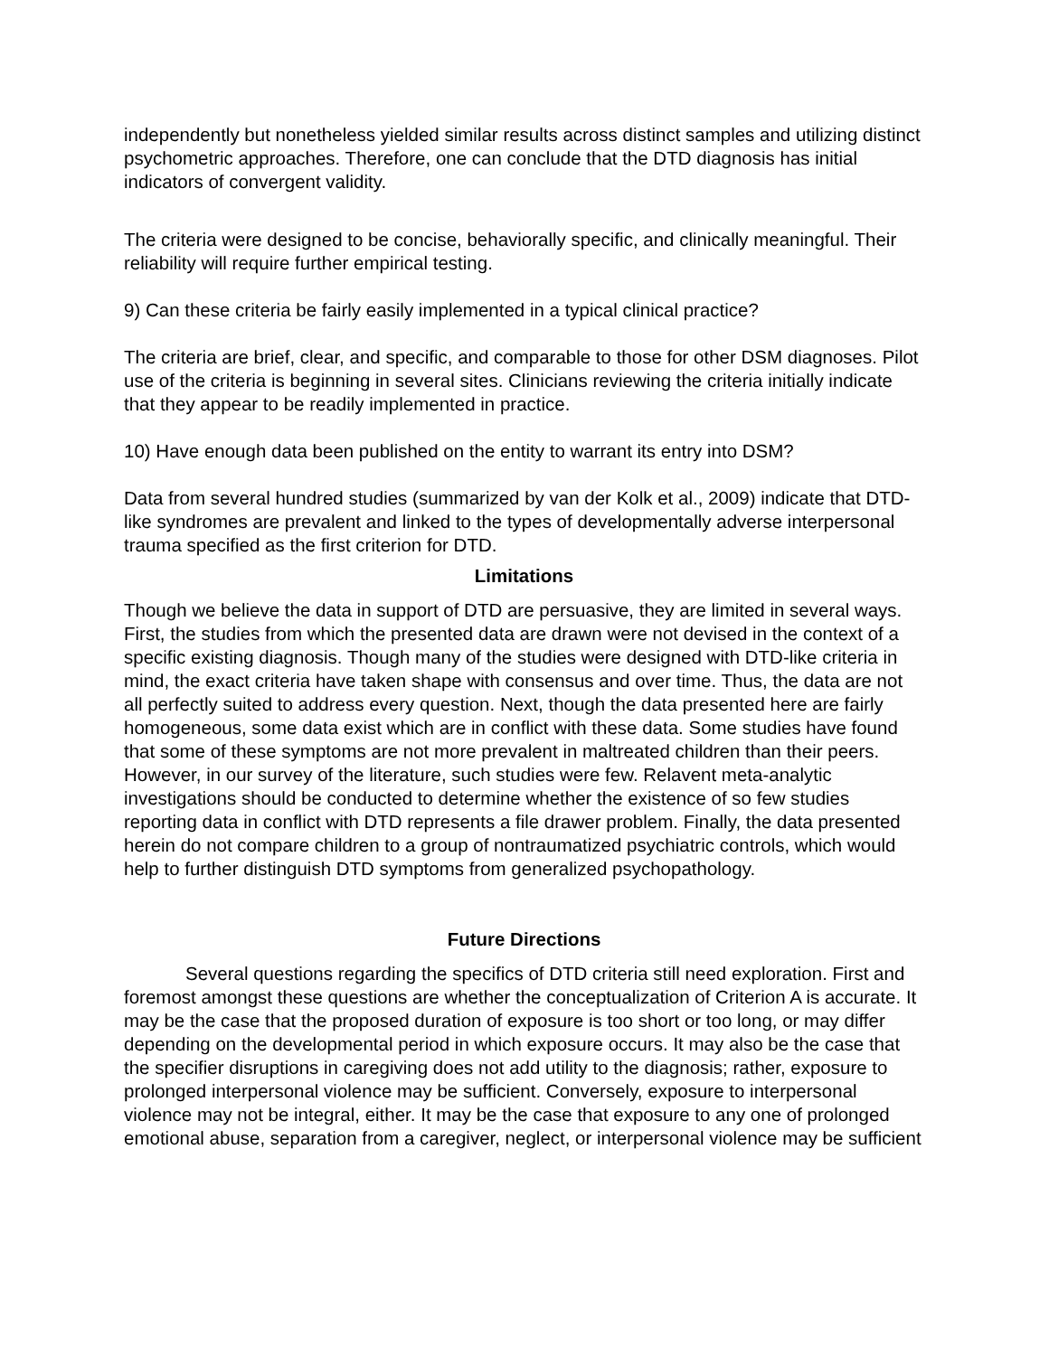independently but nonetheless yielded similar results across distinct samples and utilizing distinct psychometric approaches. Therefore, one can conclude that the DTD diagnosis has initial indicators of convergent validity.
The criteria were designed to be concise, behaviorally specific, and clinically meaningful. Their reliability will require further empirical testing.
9) Can these criteria be fairly easily implemented in a typical clinical practice?
The criteria are brief, clear, and specific, and comparable to those for other DSM diagnoses. Pilot use of the criteria is beginning in several sites. Clinicians reviewing the criteria initially indicate that they appear to be readily implemented in practice.
10) Have enough data been published on the entity to warrant its entry into DSM?
Data from several hundred studies (summarized by van der Kolk et al., 2009) indicate that DTD-like syndromes are prevalent and linked to the types of developmentally adverse interpersonal trauma specified as the first criterion for DTD.
Limitations
Though we believe the data in support of DTD are persuasive, they are limited in several ways. First, the studies from which the presented data are drawn were not devised in the context of a specific existing diagnosis. Though many of the studies were designed with DTD-like criteria in mind, the exact criteria have taken shape with consensus and over time. Thus, the data are not all perfectly suited to address every question. Next, though the data presented here are fairly homogeneous, some data exist which are in conflict with these data. Some studies have found that some of these symptoms are not more prevalent in maltreated children than their peers. However, in our survey of the literature, such studies were few. Relavent meta-analytic investigations should be conducted to determine whether the existence of so few studies reporting data in conflict with DTD represents a file drawer problem. Finally, the data presented herein do not compare children to a group of nontraumatized psychiatric controls, which would help to further distinguish DTD symptoms from generalized psychopathology.
Future Directions
Several questions regarding the specifics of DTD criteria still need exploration. First and foremost amongst these questions are whether the conceptualization of Criterion A is accurate. It may be the case that the proposed duration of exposure is too short or too long, or may differ depending on the developmental period in which exposure occurs. It may also be the case that the specifier disruptions in caregiving does not add utility to the diagnosis; rather, exposure to prolonged interpersonal violence may be sufficient. Conversely, exposure to interpersonal violence may not be integral, either. It may be the case that exposure to any one of prolonged emotional abuse, separation from a caregiver, neglect, or interpersonal violence may be sufficient